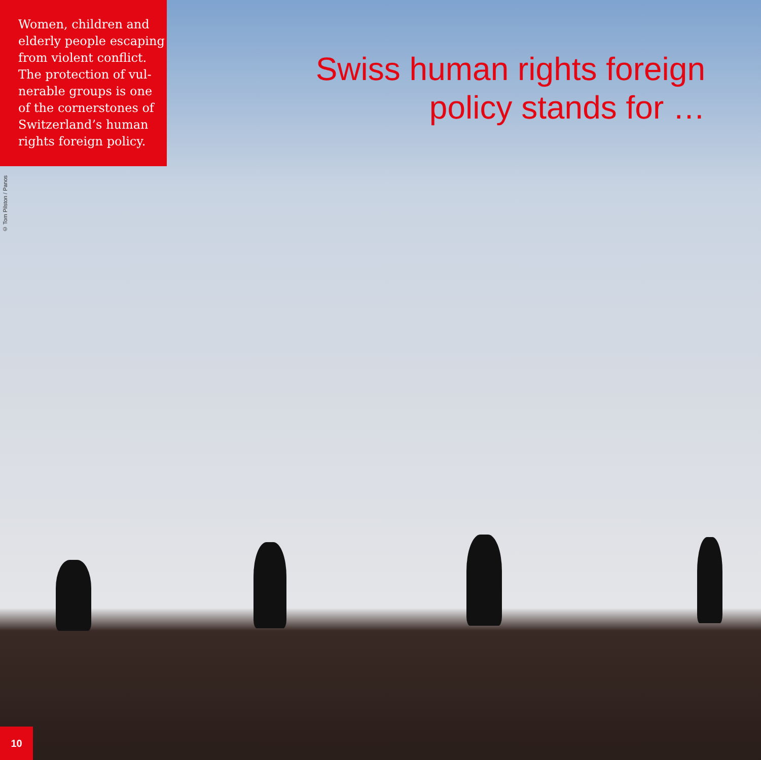Women, children and elderly people escaping from violent conflict. The protection of vul­nerable groups is one of the cornerstones of Switzerland’s human rights foreign policy.
© Tom Pilston / Panos
Swiss human rights foreign
policy stands for …
10